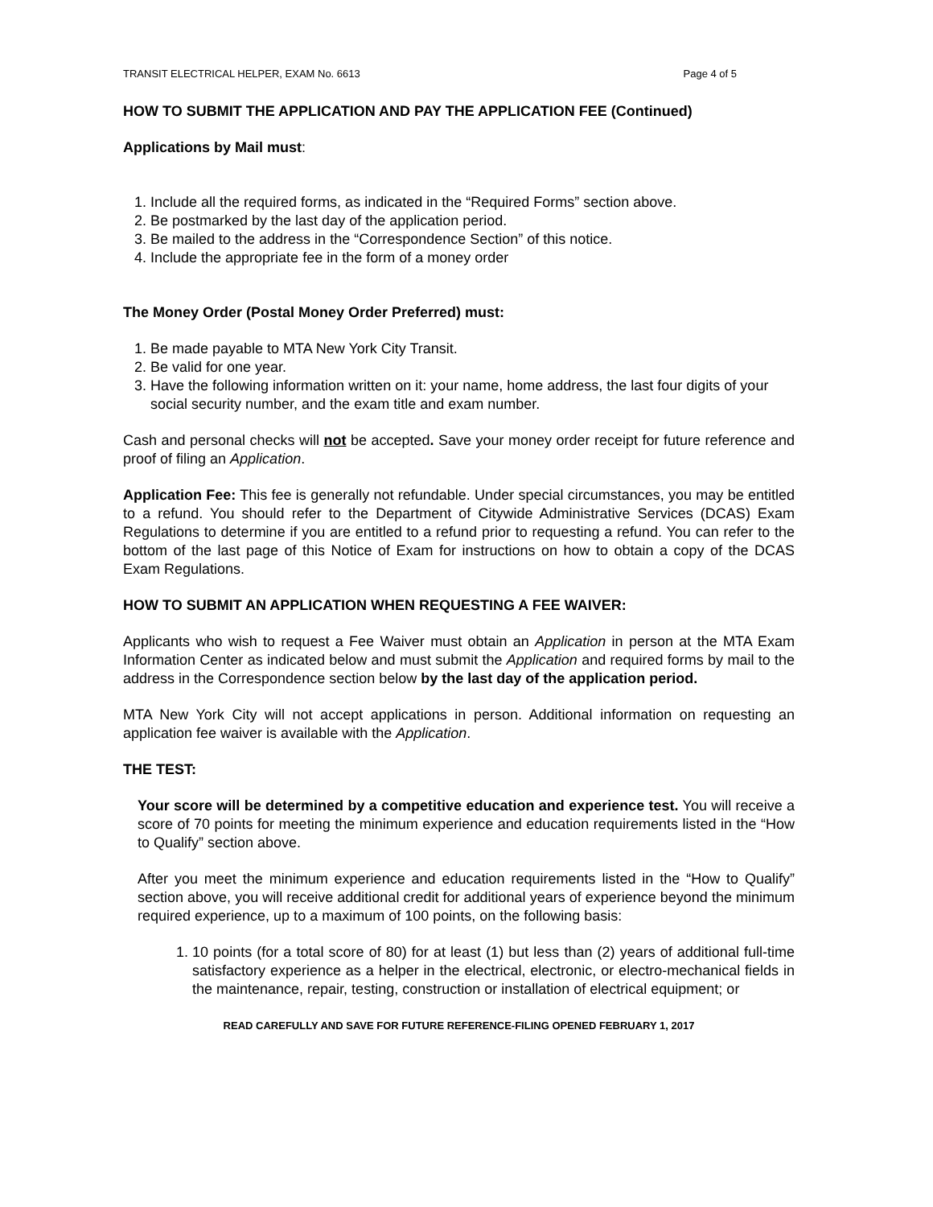TRANSIT ELECTRICAL HELPER, EXAM No. 6613 Page 4 of 5
HOW TO SUBMIT THE APPLICATION AND PAY THE APPLICATION FEE (Continued)
Applications by Mail must:
1. Include all the required forms, as indicated in the “Required Forms” section above.
2. Be postmarked by the last day of the application period.
3. Be mailed to the address in the “Correspondence Section” of this notice.
4. Include the appropriate fee in the form of a money order
The Money Order (Postal Money Order Preferred) must:
1. Be made payable to MTA New York City Transit.
2. Be valid for one year.
3. Have the following information written on it: your name, home address, the last four digits of your social security number, and the exam title and exam number.
Cash and personal checks will not be accepted. Save your money order receipt for future reference and proof of filing an Application.
Application Fee: This fee is generally not refundable. Under special circumstances, you may be entitled to a refund. You should refer to the Department of Citywide Administrative Services (DCAS) Exam Regulations to determine if you are entitled to a refund prior to requesting a refund. You can refer to the bottom of the last page of this Notice of Exam for instructions on how to obtain a copy of the DCAS Exam Regulations.
HOW TO SUBMIT AN APPLICATION WHEN REQUESTING A FEE WAIVER:
Applicants who wish to request a Fee Waiver must obtain an Application in person at the MTA Exam Information Center as indicated below and must submit the Application and required forms by mail to the address in the Correspondence section below by the last day of the application period.
MTA New York City will not accept applications in person. Additional information on requesting an application fee waiver is available with the Application.
THE TEST:
Your score will be determined by a competitive education and experience test. You will receive a score of 70 points for meeting the minimum experience and education requirements listed in the “How to Qualify” section above.
After you meet the minimum experience and education requirements listed in the “How to Qualify” section above, you will receive additional credit for additional years of experience beyond the minimum required experience, up to a maximum of 100 points, on the following basis:
1. 10 points (for a total score of 80) for at least (1) but less than (2) years of additional full-time satisfactory experience as a helper in the electrical, electronic, or electro-mechanical fields in the maintenance, repair, testing, construction or installation of electrical equipment; or
READ CAREFULLY AND SAVE FOR FUTURE REFERENCE-FILING OPENED FEBRUARY 1, 2017